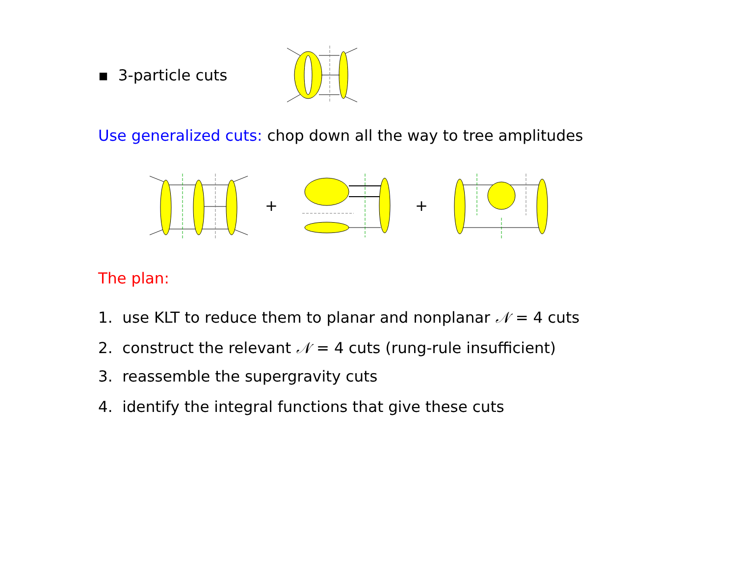▪ 3-particle cuts
Use generalized cuts: chop down all the way to tree amplitudes
+ +
The plan:
1. use KLT to reduce them to planar and nonplanar 𝒩 = 4 cuts
2. construct the relevant 𝒩 = 4 cuts (rung-rule insufficient)
3. reassemble the supergravity cuts
4. identify the integral functions that give these cuts